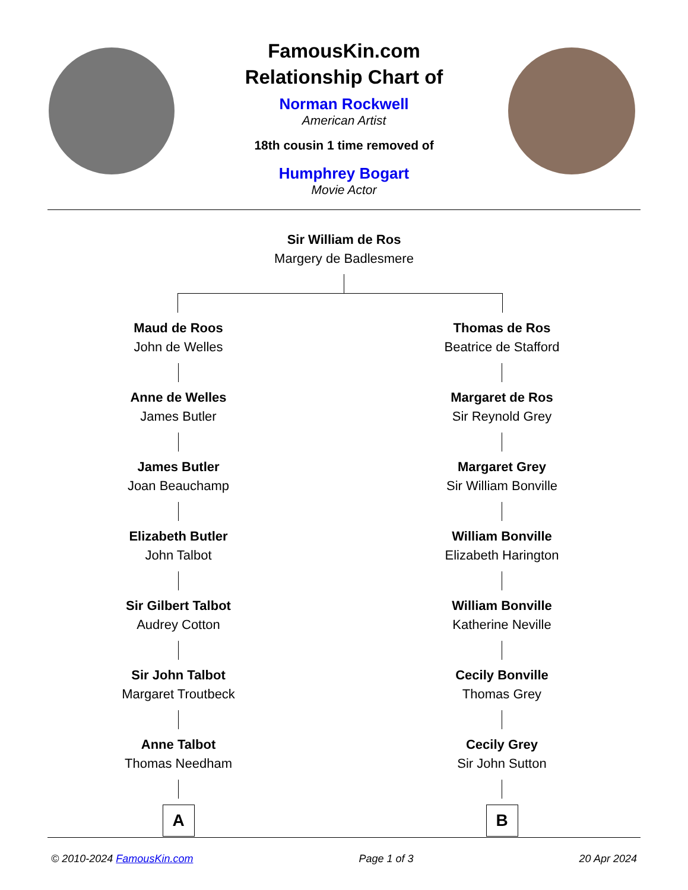FamousKin.com
Relationship Chart of
Norman Rockwell
American Artist
18th cousin 1 time removed of
Humphrey Bogart
Movie Actor
Sir William de Ros
Margery de Badlesmere
Maud de Roos
John de Welles
Anne de Welles
James Butler
James Butler
Joan Beauchamp
Elizabeth Butler
John Talbot
Sir Gilbert Talbot
Audrey Cotton
Sir John Talbot
Margaret Troutbeck
Anne Talbot
Thomas Needham
A
Thomas de Ros
Beatrice de Stafford
Margaret de Ros
Sir Reynold Grey
Margaret Grey
Sir William Bonville
William Bonville
Elizabeth Harington
William Bonville
Katherine Neville
Cecily Bonville
Thomas Grey
Cecily Grey
Sir John Sutton
B
© 2010-2024 FamousKin.com Page 1 of 3 20 Apr 2024